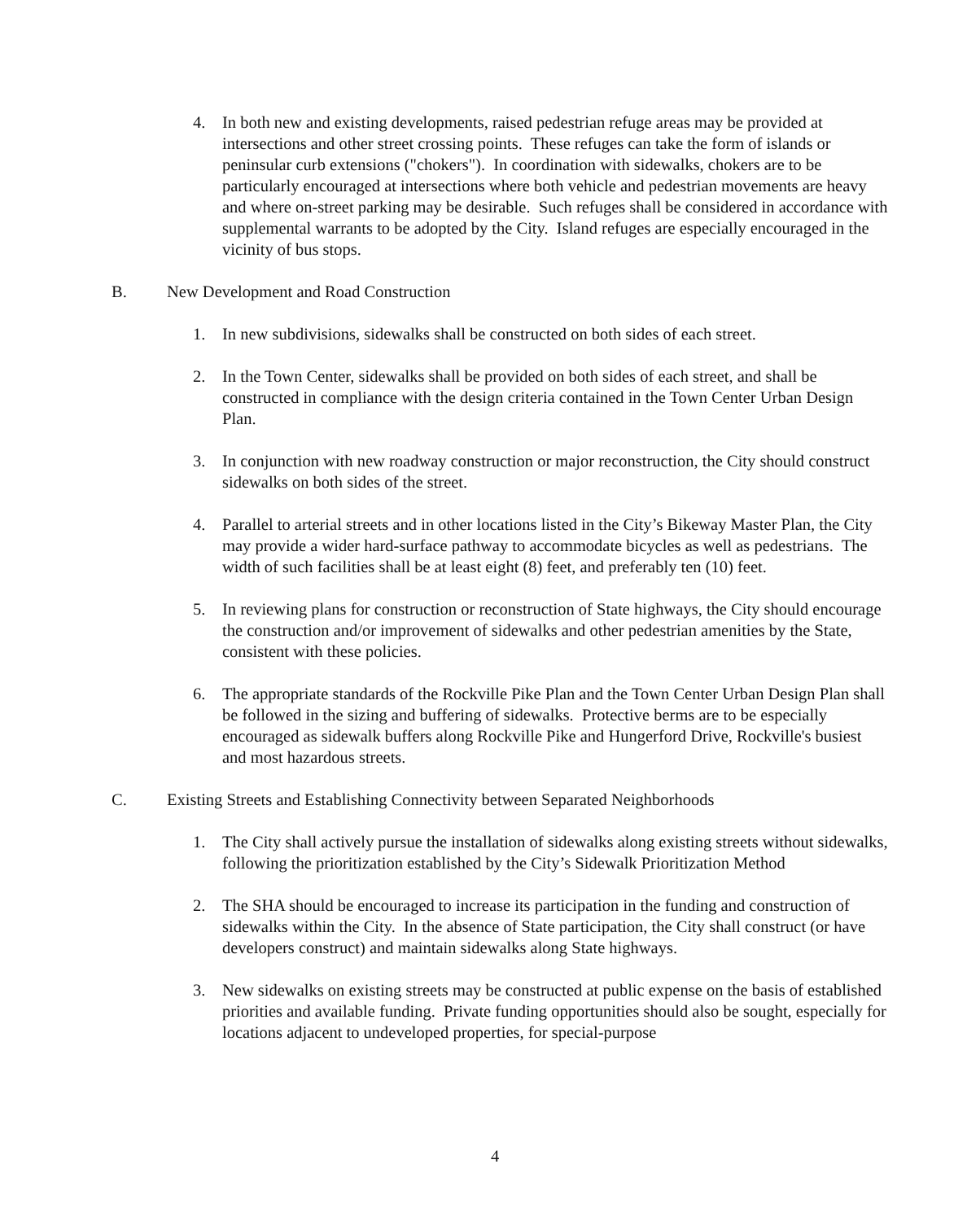4. In both new and existing developments, raised pedestrian refuge areas may be provided at intersections and other street crossing points. These refuges can take the form of islands or peninsular curb extensions ("chokers"). In coordination with sidewalks, chokers are to be particularly encouraged at intersections where both vehicle and pedestrian movements are heavy and where on-street parking may be desirable. Such refuges shall be considered in accordance with supplemental warrants to be adopted by the City. Island refuges are especially encouraged in the vicinity of bus stops.
B. New Development and Road Construction
1. In new subdivisions, sidewalks shall be constructed on both sides of each street.
2. In the Town Center, sidewalks shall be provided on both sides of each street, and shall be constructed in compliance with the design criteria contained in the Town Center Urban Design Plan.
3. In conjunction with new roadway construction or major reconstruction, the City should construct sidewalks on both sides of the street.
4. Parallel to arterial streets and in other locations listed in the City’s Bikeway Master Plan, the City may provide a wider hard-surface pathway to accommodate bicycles as well as pedestrians. The width of such facilities shall be at least eight (8) feet, and preferably ten (10) feet.
5. In reviewing plans for construction or reconstruction of State highways, the City should encourage the construction and/or improvement of sidewalks and other pedestrian amenities by the State, consistent with these policies.
6. The appropriate standards of the Rockville Pike Plan and the Town Center Urban Design Plan shall be followed in the sizing and buffering of sidewalks. Protective berms are to be especially encouraged as sidewalk buffers along Rockville Pike and Hungerford Drive, Rockville's busiest and most hazardous streets.
C. Existing Streets and Establishing Connectivity between Separated Neighborhoods
1. The City shall actively pursue the installation of sidewalks along existing streets without sidewalks, following the prioritization established by the City’s Sidewalk Prioritization Method
2. The SHA should be encouraged to increase its participation in the funding and construction of sidewalks within the City. In the absence of State participation, the City shall construct (or have developers construct) and maintain sidewalks along State highways.
3. New sidewalks on existing streets may be constructed at public expense on the basis of established priorities and available funding. Private funding opportunities should also be sought, especially for locations adjacent to undeveloped properties, for special-purpose
4